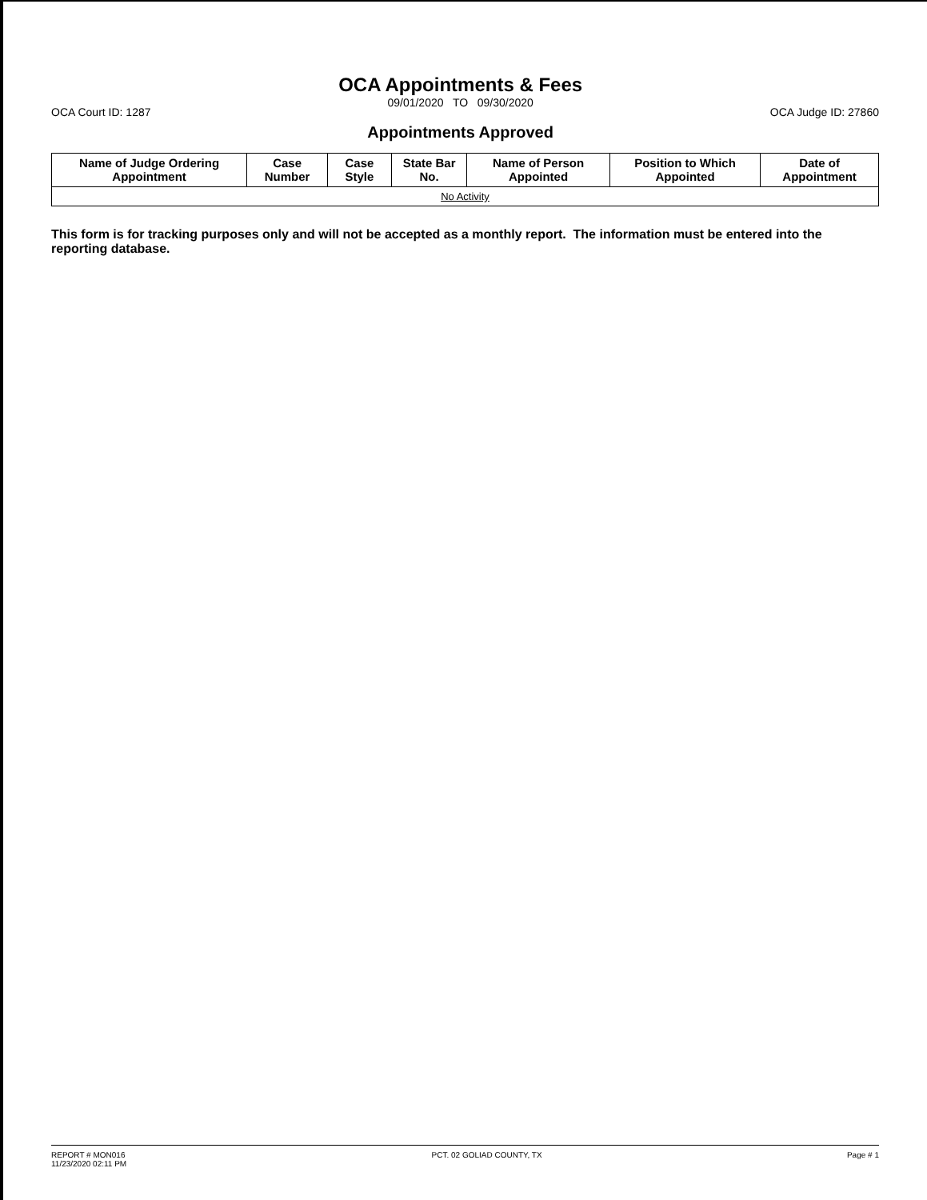OCA Court ID: 1287
OCA Appointments & Fees
09/01/2020 TO 09/30/2020
Appointments Approved
OCA Judge ID: 27860
| Name of Judge Ordering Appointment | Case Number | Case Style | State Bar No. | Name of Person Appointed | Position to Which Appointed | Date of Appointment |
| --- | --- | --- | --- | --- | --- | --- |
| No Activity | | | | | | |
This form is for tracking purposes only and will not be accepted as a monthly report. The information must be entered into the reporting database.
REPORT # MON016
11/23/2020 02:11 PM
PCT. 02 GOLIAD COUNTY, TX Page # 1